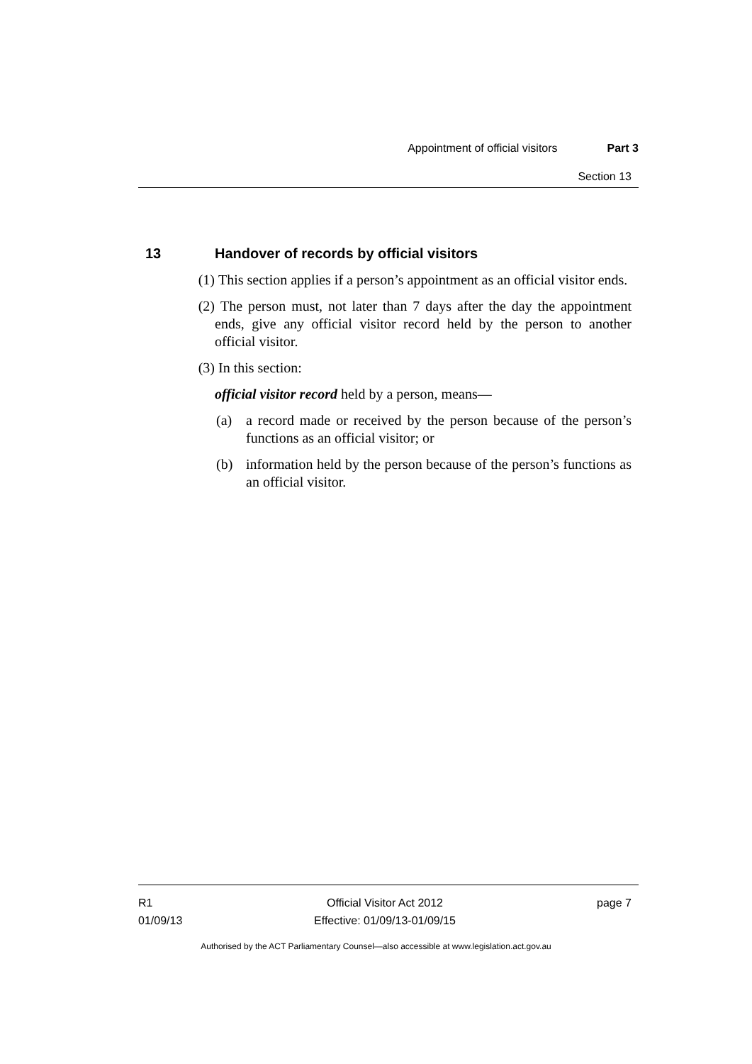Appointment of official visitors Part 3
Section 13
13 Handover of records by official visitors
(1) This section applies if a person’s appointment as an official visitor ends.
(2) The person must, not later than 7 days after the day the appointment ends, give any official visitor record held by the person to another official visitor.
(3) In this section:
official visitor record held by a person, means—
(a) a record made or received by the person because of the person’s functions as an official visitor; or
(b) information held by the person because of the person’s functions as an official visitor.
R1
01/09/13
Official Visitor Act 2012
Effective: 01/09/13-01/09/15
page 7
Authorised by the ACT Parliamentary Counsel—also accessible at www.legislation.act.gov.au